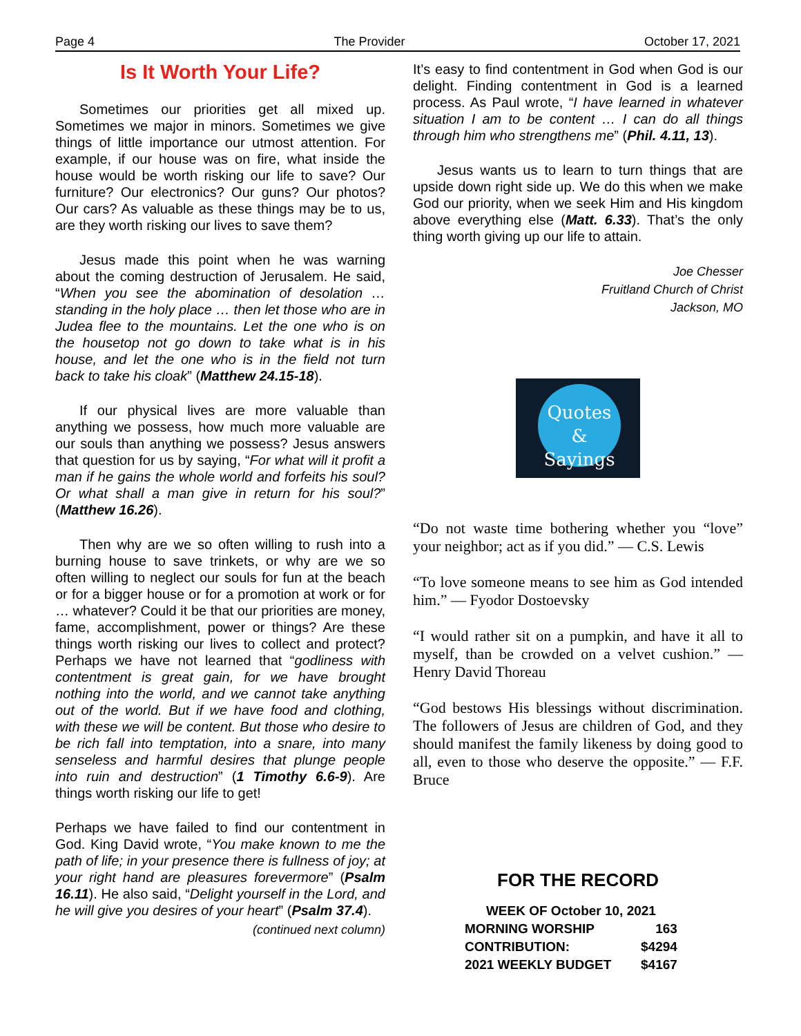Page 4 The Provider October 17, 2021
Is It Worth Your Life?
Sometimes our priorities get all mixed up. Sometimes we major in minors. Sometimes we give things of little importance our utmost attention. For example, if our house was on fire, what inside the house would be worth risking our life to save? Our furniture? Our electronics? Our guns? Our photos? Our cars? As valuable as these things may be to us, are they worth risking our lives to save them?
Jesus made this point when he was warning about the coming destruction of Jerusalem. He said, “When you see the abomination of desolation … standing in the holy place … then let those who are in Judea flee to the mountains. Let the one who is on the housetop not go down to take what is in his house, and let the one who is in the field not turn back to take his cloak” (Matthew 24.15-18).
If our physical lives are more valuable than anything we possess, how much more valuable are our souls than anything we possess? Jesus answers that question for us by saying, “For what will it profit a man if he gains the whole world and forfeits his soul? Or what shall a man give in return for his soul?” (Matthew 16.26).
Then why are we so often willing to rush into a burning house to save trinkets, or why are we so often willing to neglect our souls for fun at the beach or for a bigger house or for a promotion at work or for … whatever? Could it be that our priorities are money, fame, accomplishment, power or things? Are these things worth risking our lives to collect and protect? Perhaps we have not learned that “godliness with contentment is great gain, for we have brought nothing into the world, and we cannot take anything out of the world. But if we have food and clothing, with these we will be content. But those who desire to be rich fall into temptation, into a snare, into many senseless and harmful desires that plunge people into ruin and destruction” (1 Timothy 6.6-9). Are things worth risking our life to get!
Perhaps we have failed to find our contentment in God. King David wrote, “You make known to me the path of life; in your presence there is fullness of joy; at your right hand are pleasures forevermore” (Psalm 16.11). He also said, “Delight yourself in the Lord, and he will give you desires of your heart” (Psalm 37.4).
(continued next column)
It’s easy to find contentment in God when God is our delight. Finding contentment in God is a learned process. As Paul wrote, “I have learned in whatever situation I am to be content … I can do all things through him who strengthens me” (Phil. 4.11, 13).
Jesus wants us to learn to turn things that are upside down right side up. We do this when we make God our priority, when we seek Him and His kingdom above everything else (Matt. 6.33). That’s the only thing worth giving up our life to attain.
Joe Chesser
Fruitland Church of Christ
Jackson, MO
Quotes
&
Sayings
“Do not waste time bothering whether you “love” your neighbor; act as if you did.” — C.S. Lewis
“To love someone means to see him as God intended him.” — Fyodor Dostoevsky
“I would rather sit on a pumpkin, and have it all to myself, than be crowded on a velvet cushion.” — Henry David Thoreau
“God bestows His blessings without discrimination. The followers of Jesus are children of God, and they should manifest the family likeness by doing good to all, even to those who deserve the opposite.” — F.F. Bruce
FOR THE RECORD
| WEEK OF October 10, 2021 | |
| MORNING WORSHIP | 163 |
| CONTRIBUTION: | $4294 |
| 2021 WEEKLY BUDGET | $4167 |